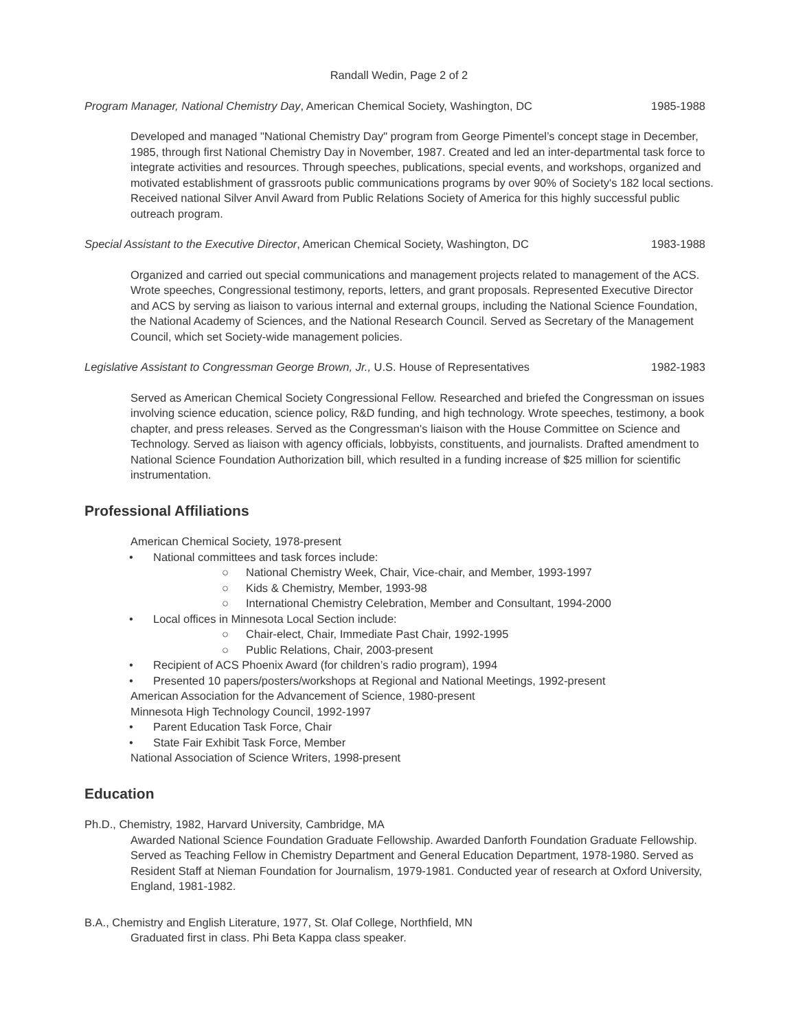Randall Wedin, Page 2 of 2
Program Manager, National Chemistry Day, American Chemical Society, Washington, DC 1985-1988
Developed and managed "National Chemistry Day" program from George Pimentel’s concept stage in December, 1985, through first National Chemistry Day in November, 1987. Created and led an inter-departmental task force to integrate activities and resources. Through speeches, publications, special events, and workshops, organized and motivated establishment of grassroots public communications programs by over 90% of Society's 182 local sections. Received national Silver Anvil Award from Public Relations Society of America for this highly successful public outreach program.
Special Assistant to the Executive Director, American Chemical Society, Washington, DC 1983-1988
Organized and carried out special communications and management projects related to management of the ACS. Wrote speeches, Congressional testimony, reports, letters, and grant proposals. Represented Executive Director and ACS by serving as liaison to various internal and external groups, including the National Science Foundation, the National Academy of Sciences, and the National Research Council. Served as Secretary of the Management Council, which set Society-wide management policies.
Legislative Assistant to Congressman George Brown, Jr., U.S. House of Representatives 1982-1983
Served as American Chemical Society Congressional Fellow. Researched and briefed the Congressman on issues involving science education, science policy, R&D funding, and high technology. Wrote speeches, testimony, a book chapter, and press releases. Served as the Congressman's liaison with the House Committee on Science and Technology. Served as liaison with agency officials, lobbyists, constituents, and journalists. Drafted amendment to National Science Foundation Authorization bill, which resulted in a funding increase of $25 million for scientific instrumentation.
Professional Affiliations
American Chemical Society, 1978-present
National committees and task forces include:
National Chemistry Week, Chair, Vice-chair, and Member, 1993-1997
Kids & Chemistry, Member, 1993-98
International Chemistry Celebration, Member and Consultant, 1994-2000
Local offices in Minnesota Local Section include:
Chair-elect, Chair, Immediate Past Chair, 1992-1995
Public Relations, Chair, 2003-present
Recipient of ACS Phoenix Award (for children’s radio program), 1994
Presented 10 papers/posters/workshops at Regional and National Meetings, 1992-present
American Association for the Advancement of Science, 1980-present
Minnesota High Technology Council, 1992-1997
Parent Education Task Force, Chair
State Fair Exhibit Task Force, Member
National Association of Science Writers, 1998-present
Education
Ph.D., Chemistry, 1982, Harvard University, Cambridge, MA
Awarded National Science Foundation Graduate Fellowship. Awarded Danforth Foundation Graduate Fellowship. Served as Teaching Fellow in Chemistry Department and General Education Department, 1978-1980. Served as Resident Staff at Nieman Foundation for Journalism, 1979-1981. Conducted year of research at Oxford University, England, 1981-1982.
B.A., Chemistry and English Literature, 1977, St. Olaf College, Northfield, MN
Graduated first in class. Phi Beta Kappa class speaker.